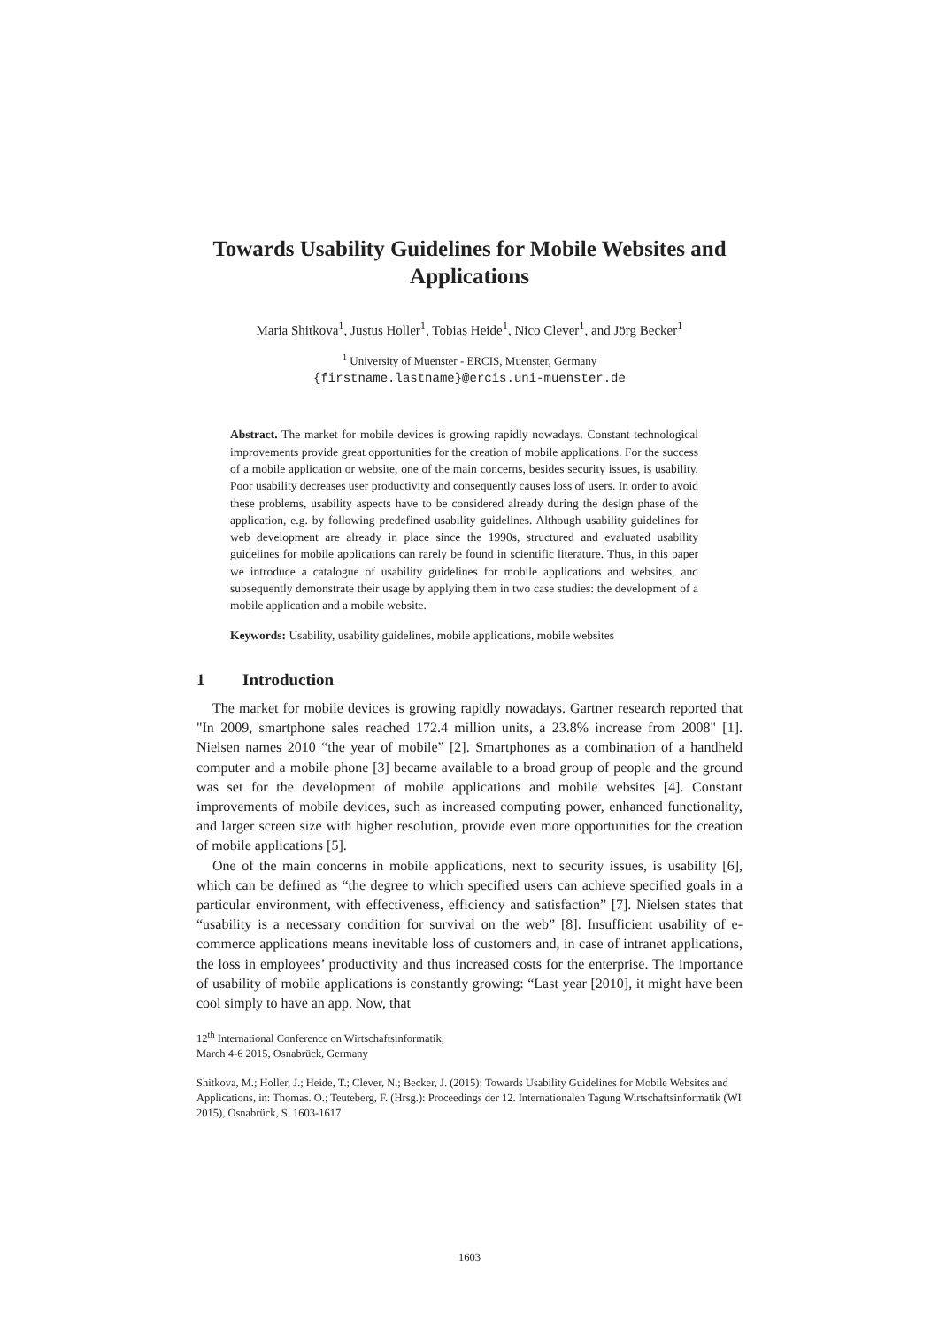Towards Usability Guidelines for Mobile Websites and Applications
Maria Shitkova<sup>1</sup>, Justus Holler<sup>1</sup>, Tobias Heide<sup>1</sup>, Nico Clever<sup>1</sup>, and Jörg Becker<sup>1</sup>
<sup>1</sup> University of Muenster - ERCIS, Muenster, Germany
{firstname.lastname}@ercis.uni-muenster.de
Abstract. The market for mobile devices is growing rapidly nowadays. Constant technological improvements provide great opportunities for the creation of mobile applications. For the success of a mobile application or website, one of the main concerns, besides security issues, is usability. Poor usability decreases user productivity and consequently causes loss of users. In order to avoid these problems, usability aspects have to be considered already during the design phase of the application, e.g. by following predefined usability guidelines. Although usability guidelines for web development are already in place since the 1990s, structured and evaluated usability guidelines for mobile applications can rarely be found in scientific literature. Thus, in this paper we introduce a catalogue of usability guidelines for mobile applications and websites, and subsequently demonstrate their usage by applying them in two case studies: the development of a mobile application and a mobile website.
Keywords: Usability, usability guidelines, mobile applications, mobile websites
1 Introduction
The market for mobile devices is growing rapidly nowadays. Gartner research reported that "In 2009, smartphone sales reached 172.4 million units, a 23.8% increase from 2008" [1]. Nielsen names 2010 “the year of mobile” [2]. Smartphones as a combination of a handheld computer and a mobile phone [3] became available to a broad group of people and the ground was set for the development of mobile applications and mobile websites [4]. Constant improvements of mobile devices, such as increased computing power, enhanced functionality, and larger screen size with higher resolution, provide even more opportunities for the creation of mobile applications [5].
One of the main concerns in mobile applications, next to security issues, is usability [6], which can be defined as “the degree to which specified users can achieve specified goals in a particular environment, with effectiveness, efficiency and satisfaction” [7]. Nielsen states that “usability is a necessary condition for survival on the web” [8]. Insufficient usability of e-commerce applications means inevitable loss of customers and, in case of intranet applications, the loss in employees’ productivity and thus increased costs for the enterprise. The importance of usability of mobile applications is constantly growing: “Last year [2010], it might have been cool simply to have an app. Now, that
12<sup>th</sup> International Conference on Wirtschaftsinformatik,
March 4-6 2015, Osnabrück, Germany
Shitkova, M.; Holler, J.; Heide, T.; Clever, N.; Becker, J. (2015): Towards Usability Guidelines for Mobile Websites and Applications, in: Thomas. O.; Teuteberg, F. (Hrsg.): Proceedings der 12. Internationalen Tagung Wirtschaftsinformatik (WI 2015), Osnabrück, S. 1603-1617
1603